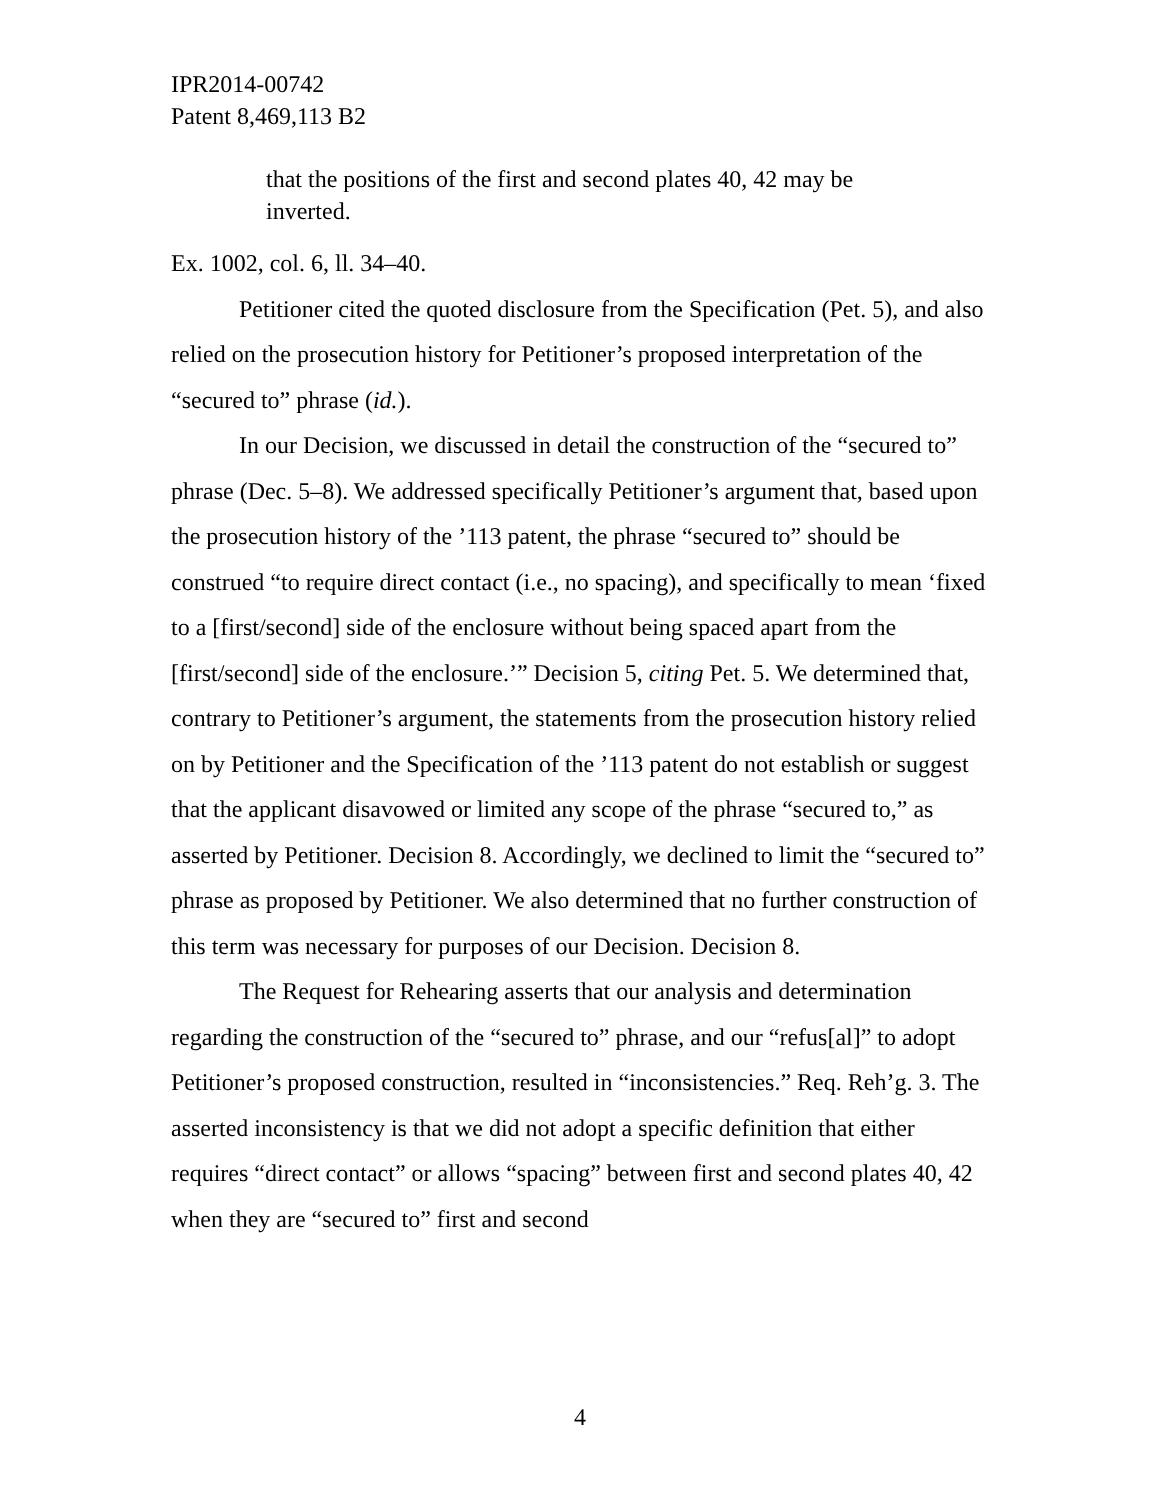IPR2014-00742
Patent 8,469,113 B2
that the positions of the first and second plates 40, 42 may be inverted.
Ex. 1002, col. 6, ll. 34–40.
Petitioner cited the quoted disclosure from the Specification (Pet. 5), and also relied on the prosecution history for Petitioner’s proposed interpretation of the “secured to” phrase (id.).
In our Decision, we discussed in detail the construction of the “secured to” phrase (Dec. 5–8). We addressed specifically Petitioner’s argument that, based upon the prosecution history of the ’113 patent, the phrase “secured to” should be construed “to require direct contact (i.e., no spacing), and specifically to mean ‘fixed to a [first/second] side of the enclosure without being spaced apart from the [first/second] side of the enclosure.’” Decision 5, citing Pet. 5. We determined that, contrary to Petitioner’s argument, the statements from the prosecution history relied on by Petitioner and the Specification of the ’113 patent do not establish or suggest that the applicant disavowed or limited any scope of the phrase “secured to,” as asserted by Petitioner. Decision 8. Accordingly, we declined to limit the “secured to” phrase as proposed by Petitioner. We also determined that no further construction of this term was necessary for purposes of our Decision. Decision 8.
The Request for Rehearing asserts that our analysis and determination regarding the construction of the “secured to” phrase, and our “refus[al]” to adopt Petitioner’s proposed construction, resulted in “inconsistencies.” Req. Reh’g. 3. The asserted inconsistency is that we did not adopt a specific definition that either requires “direct contact” or allows “spacing” between first and second plates 40, 42 when they are “secured to” first and second
4